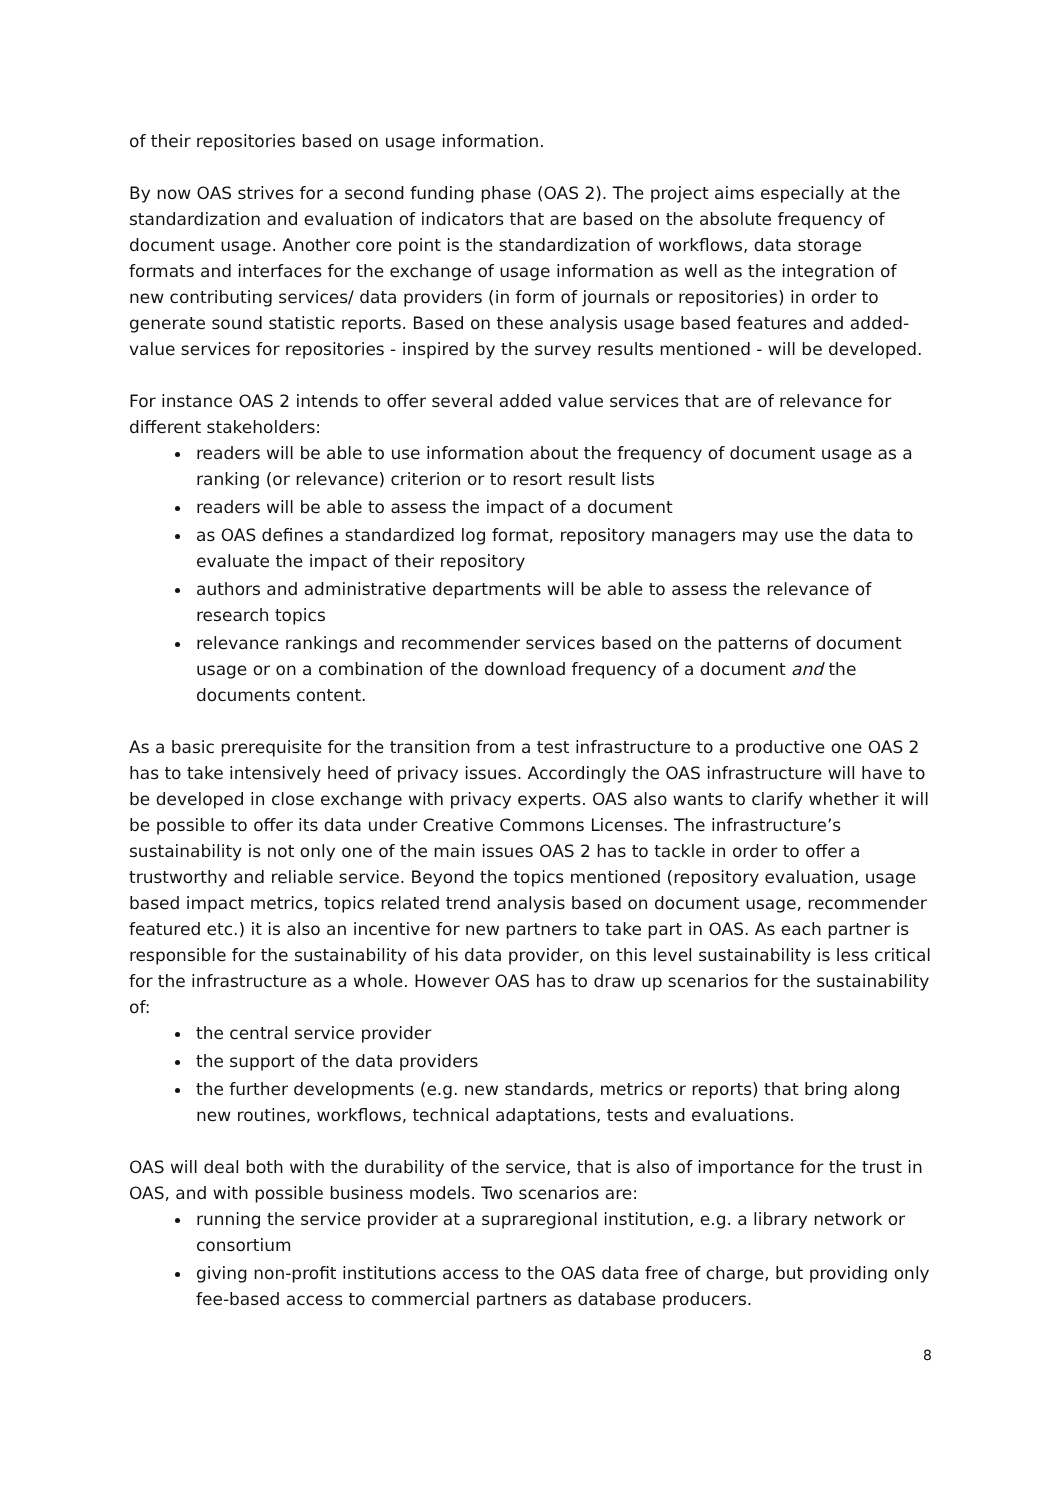of their repositories based on usage information.
By now OAS strives for a second funding phase (OAS 2). The project aims especially at the standardization and evaluation of indicators that are based on the absolute frequency of document usage. Another core point is the standardization of workflows, data storage formats and interfaces for the exchange of usage information as well as the integration of new contributing services/ data providers (in form of journals or repositories) in order to generate sound statistic reports. Based on these analysis usage based features and added-value services for repositories - inspired by the survey results mentioned - will be developed.
For instance OAS 2 intends to offer several added value services that are of relevance for different stakeholders:
readers will be able to use information about the frequency of document usage as a ranking (or relevance) criterion or to resort result lists
readers will be able to assess the impact of a document
as OAS defines a standardized log format, repository managers may use the data to evaluate the impact of their repository
authors and administrative departments will be able to assess the relevance of research topics
relevance rankings and recommender services based on the patterns of document usage or on a combination of the download frequency of a document and the documents content.
As a basic prerequisite for the transition from a test infrastructure to a productive one OAS 2 has to take intensively heed of privacy issues. Accordingly the OAS infrastructure will have to be developed in close exchange with privacy experts. OAS also wants to clarify whether it will be possible to offer its data under Creative Commons Licenses. The infrastructure’s sustainability is not only one of the main issues OAS 2 has to tackle in order to offer a trustworthy and reliable service. Beyond the topics mentioned (repository evaluation, usage based impact metrics, topics related trend analysis based on document usage, recommender featured etc.) it is also an incentive for new partners to take part in OAS. As each partner is responsible for the sustainability of his data provider, on this level sustainability is less critical for the infrastructure as a whole. However OAS has to draw up scenarios for the sustainability of:
the central service provider
the support of the data providers
the further developments (e.g. new standards, metrics or reports) that bring along new routines, workflows, technical adaptations, tests and evaluations.
OAS will deal both with the durability of the service, that is also of importance for the trust in OAS, and with possible business models. Two scenarios are:
running the service provider at a supraregional institution, e.g. a library network or consortium
giving non-profit institutions access to the OAS data free of charge, but providing only fee-based access to commercial partners as database producers.
8